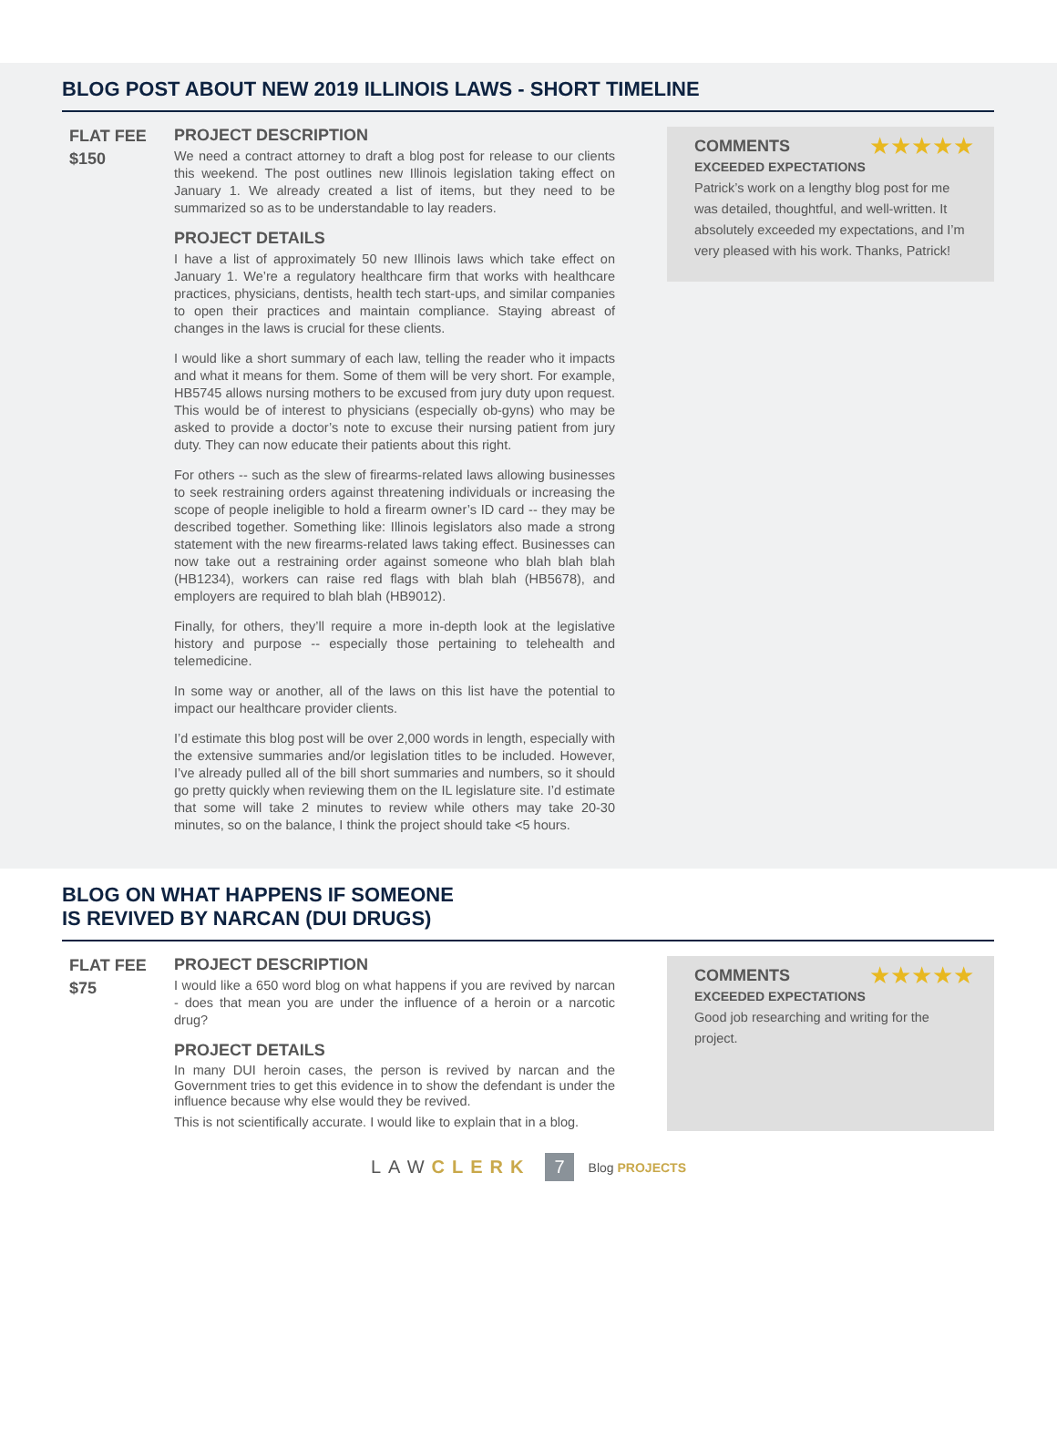BLOG POST ABOUT NEW 2019 ILLINOIS LAWS - SHORT TIMELINE
FLAT FEE
$150
PROJECT DESCRIPTION
We need a contract attorney to draft a blog post for release to our clients this weekend. The post outlines new Illinois legislation taking effect on January 1. We already created a list of items, but they need to be summarized so as to be understandable to lay readers.
PROJECT DETAILS
I have a list of approximately 50 new Illinois laws which take effect on January 1. We’re a regulatory healthcare firm that works with healthcare practices, physicians, dentists, health tech start-ups, and similar companies to open their practices and maintain compliance. Staying abreast of changes in the laws is crucial for these clients.
I would like a short summary of each law, telling the reader who it impacts and what it means for them. Some of them will be very short. For example, HB5745 allows nursing mothers to be excused from jury duty upon request. This would be of interest to physicians (especially ob-gyns) who may be asked to provide a doctor’s note to excuse their nursing patient from jury duty. They can now educate their patients about this right.
For others -- such as the slew of firearms-related laws allowing businesses to seek restraining orders against threatening individuals or increasing the scope of people ineligible to hold a firearm owner’s ID card -- they may be described together. Something like: Illinois legislators also made a strong statement with the new firearms-related laws taking effect. Businesses can now take out a restraining order against someone who blah blah blah (HB1234), workers can raise red flags with blah blah (HB5678), and employers are required to blah blah (HB9012).
Finally, for others, they’ll require a more in-depth look at the legislative history and purpose -- especially those pertaining to telehealth and telemedicine.
In some way or another, all of the laws on this list have the potential to impact our healthcare provider clients.
I’d estimate this blog post will be over 2,000 words in length, especially with the extensive summaries and/or legislation titles to be included. However, I’ve already pulled all of the bill short summaries and numbers, so it should go pretty quickly when reviewing them on the IL legislature site. I’d estimate that some will take 2 minutes to review while others may take 20-30 minutes, so on the balance, I think the project should take <5 hours.
★★★★★
COMMENTS
EXCEEDED EXPECTATIONS
Patrick’s work on a lengthy blog post for me was detailed, thoughtful, and well-written. It absolutely exceeded my expectations, and I’m very pleased with his work. Thanks, Patrick!
BLOG ON WHAT HAPPENS IF SOMEONE
IS REVIVED BY NARCAN (DUI DRUGS)
FLAT FEE
$75
PROJECT DESCRIPTION
I would like a 650 word blog on what happens if you are revived by narcan - does that mean you are under the influence of a heroin or a narcotic drug?
PROJECT DETAILS
In many DUI heroin cases, the person is revived by narcan and the Government tries to get this evidence in to show the defendant is under the influence because why else would they be revived.
This is not scientifically accurate. I would like to explain that in a blog.
★★★★★
COMMENTS
EXCEEDED EXPECTATIONS
Good job researching and writing for the project.
LAWCLERK 7 Blog PROJECTS